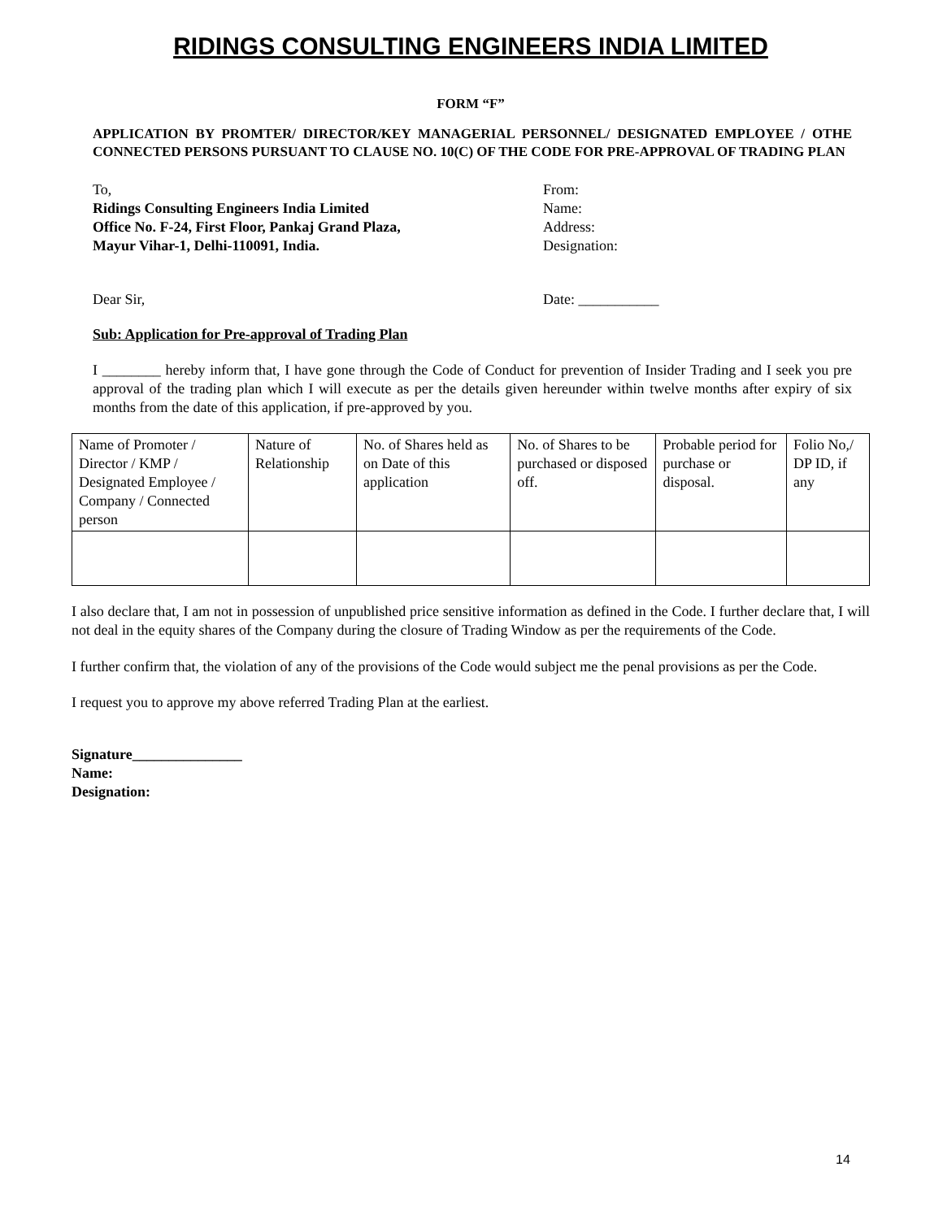RIDINGS CONSULTING ENGINEERS INDIA LIMITED
FORM “F”
APPLICATION BY PROMTER/ DIRECTOR/KEY MANAGERIAL PERSONNEL/ DESIGNATED EMPLOYEE / OTHE CONNECTED PERSONS PURSUANT TO CLAUSE NO. 10(C) OF THE CODE FOR PRE-APPROVAL OF TRADING PLAN
To,
Ridings Consulting Engineers India Limited
Office No. F-24, First Floor, Pankaj Grand Plaza,
Mayur Vihar-1, Delhi-110091, India.
From:
Name:
Address:
Designation:
Dear Sir, Date: ___________
Sub: Application for Pre-approval of Trading Plan
I ________ hereby inform that, I have gone through the Code of Conduct for prevention of Insider Trading and I seek you pre approval of the trading plan which I will execute as per the details given hereunder within twelve months after expiry of six months from the date of this application, if pre-approved by you.
| Name of Promoter / Director / KMP / Designated Employee / Company / Connected person | Nature of Relationship | No. of Shares held as on Date of this application | No. of Shares to be purchased or disposed off. | Probable period for purchase or disposal. | Folio No,/ DP ID, if any |
I also declare that, I am not in possession of unpublished price sensitive information as defined in the Code. I further declare that, I will not deal in the equity shares of the Company during the closure of Trading Window as per the requirements of the Code.
I further confirm that, the violation of any of the provisions of the Code would subject me the penal provisions as per the Code.
I request you to approve my above referred Trading Plan at the earliest.
Signature_______________
Name:
Designation:
14